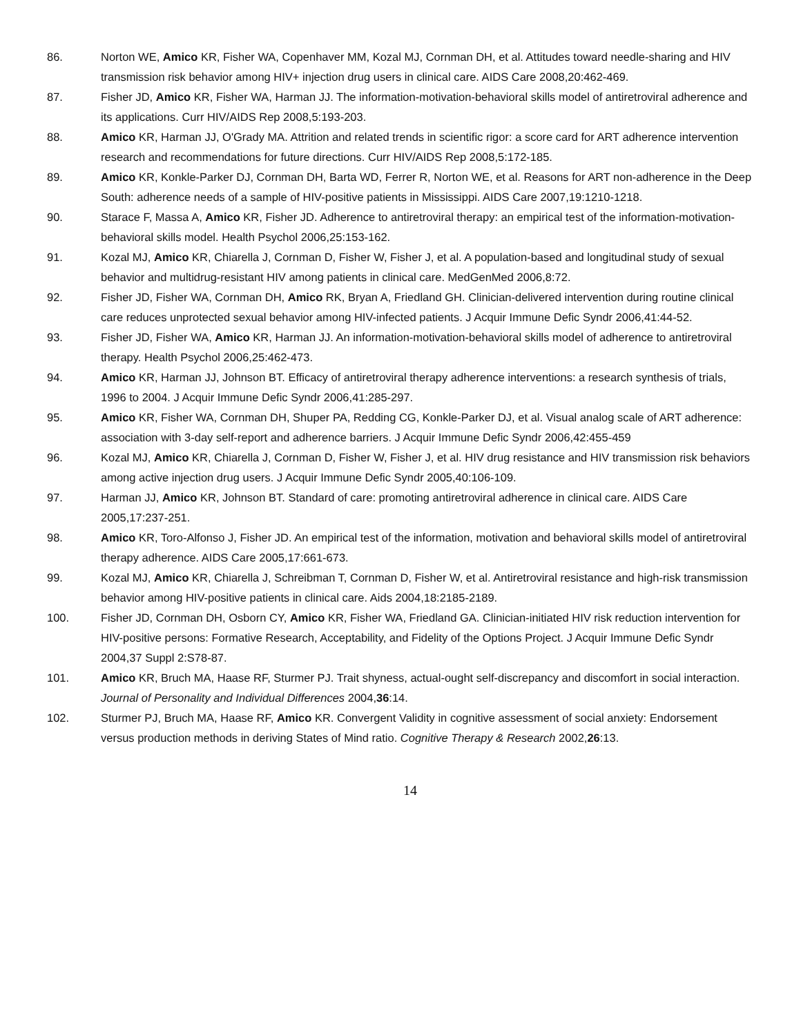86. Norton WE, Amico KR, Fisher WA, Copenhaver MM, Kozal MJ, Cornman DH, et al. Attitudes toward needle-sharing and HIV transmission risk behavior among HIV+ injection drug users in clinical care. AIDS Care 2008,20:462-469.
87. Fisher JD, Amico KR, Fisher WA, Harman JJ. The information-motivation-behavioral skills model of antiretroviral adherence and its applications. Curr HIV/AIDS Rep 2008,5:193-203.
88. Amico KR, Harman JJ, O'Grady MA. Attrition and related trends in scientific rigor: a score card for ART adherence intervention research and recommendations for future directions. Curr HIV/AIDS Rep 2008,5:172-185.
89. Amico KR, Konkle-Parker DJ, Cornman DH, Barta WD, Ferrer R, Norton WE, et al. Reasons for ART non-adherence in the Deep South: adherence needs of a sample of HIV-positive patients in Mississippi. AIDS Care 2007,19:1210-1218.
90. Starace F, Massa A, Amico KR, Fisher JD. Adherence to antiretroviral therapy: an empirical test of the information-motivation-behavioral skills model. Health Psychol 2006,25:153-162.
91. Kozal MJ, Amico KR, Chiarella J, Cornman D, Fisher W, Fisher J, et al. A population-based and longitudinal study of sexual behavior and multidrug-resistant HIV among patients in clinical care. MedGenMed 2006,8:72.
92. Fisher JD, Fisher WA, Cornman DH, Amico RK, Bryan A, Friedland GH. Clinician-delivered intervention during routine clinical care reduces unprotected sexual behavior among HIV-infected patients. J Acquir Immune Defic Syndr 2006,41:44-52.
93. Fisher JD, Fisher WA, Amico KR, Harman JJ. An information-motivation-behavioral skills model of adherence to antiretroviral therapy. Health Psychol 2006,25:462-473.
94. Amico KR, Harman JJ, Johnson BT. Efficacy of antiretroviral therapy adherence interventions: a research synthesis of trials, 1996 to 2004. J Acquir Immune Defic Syndr 2006,41:285-297.
95. Amico KR, Fisher WA, Cornman DH, Shuper PA, Redding CG, Konkle-Parker DJ, et al. Visual analog scale of ART adherence: association with 3-day self-report and adherence barriers. J Acquir Immune Defic Syndr 2006,42:455-459
96. Kozal MJ, Amico KR, Chiarella J, Cornman D, Fisher W, Fisher J, et al. HIV drug resistance and HIV transmission risk behaviors among active injection drug users. J Acquir Immune Defic Syndr 2005,40:106-109.
97. Harman JJ, Amico KR, Johnson BT. Standard of care: promoting antiretroviral adherence in clinical care. AIDS Care 2005,17:237-251.
98. Amico KR, Toro-Alfonso J, Fisher JD. An empirical test of the information, motivation and behavioral skills model of antiretroviral therapy adherence. AIDS Care 2005,17:661-673.
99. Kozal MJ, Amico KR, Chiarella J, Schreibman T, Cornman D, Fisher W, et al. Antiretroviral resistance and high-risk transmission behavior among HIV-positive patients in clinical care. Aids 2004,18:2185-2189.
100. Fisher JD, Cornman DH, Osborn CY, Amico KR, Fisher WA, Friedland GA. Clinician-initiated HIV risk reduction intervention for HIV-positive persons: Formative Research, Acceptability, and Fidelity of the Options Project. J Acquir Immune Defic Syndr 2004,37 Suppl 2:S78-87.
101. Amico KR, Bruch MA, Haase RF, Sturmer PJ. Trait shyness, actual-ought self-discrepancy and discomfort in social interaction. Journal of Personality and Individual Differences 2004,36:14.
102. Sturmer PJ, Bruch MA, Haase RF, Amico KR. Convergent Validity in cognitive assessment of social anxiety: Endorsement versus production methods in deriving States of Mind ratio. Cognitive Therapy & Research 2002,26:13.
14